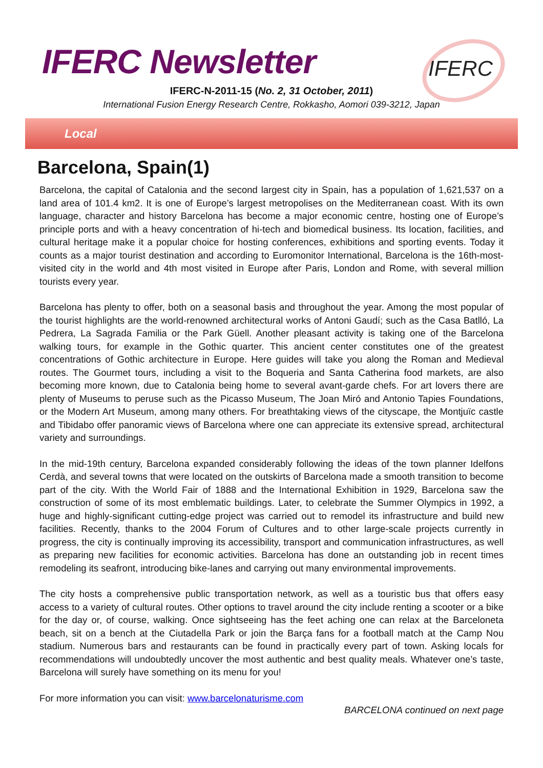IFERC Newsletter IFERC
IFERC-N-2011-15 (No. 2, 31 October, 2011)
International Fusion Energy Research Centre, Rokkasho, Aomori 039-3212, Japan
Local
Barcelona, Spain(1)
Barcelona, the capital of Catalonia and the second largest city in Spain, has a population of 1,621,537 on a land area of 101.4 km2. It is one of Europe’s largest metropolises on the Mediterranean coast. With its own language, character and history Barcelona has become a major economic centre, hosting one of Europe’s principle ports and with a heavy concentration of hi-tech and biomedical business. Its location, facilities, and cultural heritage make it a popular choice for hosting conferences, exhibitions and sporting events. Today it counts as a major tourist destination and according to Euromonitor International, Barcelona is the 16th-most-visited city in the world and 4th most visited in Europe after Paris, London and Rome, with several million tourists every year.
Barcelona has plenty to offer, both on a seasonal basis and throughout the year. Among the most popular of the tourist highlights are the world-renowned architectural works of Antoni Gaudí; such as the Casa Batlló, La Pedrera, La Sagrada Familia or the Park Güell. Another pleasant activity is taking one of the Barcelona walking tours, for example in the Gothic quarter. This ancient center constitutes one of the greatest concentrations of Gothic architecture in Europe. Here guides will take you along the Roman and Medieval routes. The Gourmet tours, including a visit to the Boqueria and Santa Catherina food markets, are also becoming more known, due to Catalonia being home to several avant-garde chefs. For art lovers there are plenty of Museums to peruse such as the Picasso Museum, The Joan Miró and Antonio Tapies Foundations, or the Modern Art Museum, among many others. For breathtaking views of the cityscape, the Montjuïc castle and Tibidabo offer panoramic views of Barcelona where one can appreciate its extensive spread, architectural variety and surroundings.
In the mid-19th century, Barcelona expanded considerably following the ideas of the town planner Idelfons Cerdà, and several towns that were located on the outskirts of Barcelona made a smooth transition to become part of the city. With the World Fair of 1888 and the International Exhibition in 1929, Barcelona saw the construction of some of its most emblematic buildings. Later, to celebrate the Summer Olympics in 1992, a huge and highly-significant cutting-edge project was carried out to remodel its infrastructure and build new facilities. Recently, thanks to the 2004 Forum of Cultures and to other large-scale projects currently in progress, the city is continually improving its accessibility, transport and communication infrastructures, as well as preparing new facilities for economic activities. Barcelona has done an outstanding job in recent times remodeling its seafront, introducing bike-lanes and carrying out many environmental improvements.
The city hosts a comprehensive public transportation network, as well as a touristic bus that offers easy access to a variety of cultural routes. Other options to travel around the city include renting a scooter or a bike for the day or, of course, walking. Once sightseeing has the feet aching one can relax at the Barceloneta beach, sit on a bench at the Ciutadella Park or join the Barça fans for a football match at the Camp Nou stadium. Numerous bars and restaurants can be found in practically every part of town. Asking locals for recommendations will undoubtedly uncover the most authentic and best quality meals. Whatever one’s taste, Barcelona will surely have something on its menu for you!
For more information you can visit: www.barcelonaturisme.com
BARCELONA continued on next page